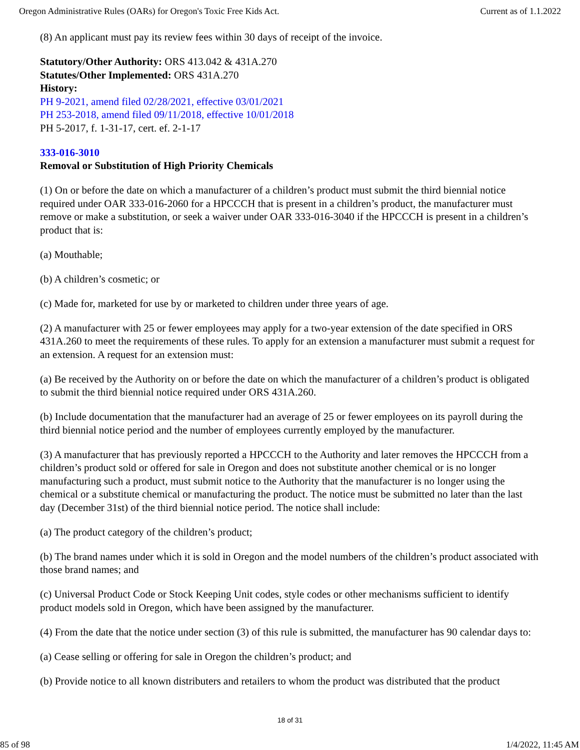Oregon Administrative Rules (OARs) for Oregon's Toxic Free Kids Act. Current as of 1.1.2022
(8) An applicant must pay its review fees within 30 days of receipt of the invoice.
Statutory/Other Authority: ORS 413.042 & 431A.270
Statutes/Other Implemented: ORS 431A.270
History:
PH 9-2021, amend filed 02/28/2021, effective 03/01/2021
PH 253-2018, amend filed 09/11/2018, effective 10/01/2018
PH 5-2017, f. 1-31-17, cert. ef. 2-1-17
333-016-3010
Removal or Substitution of High Priority Chemicals
(1) On or before the date on which a manufacturer of a children’s product must submit the third biennial notice required under OAR 333-016-2060 for a HPCCCH that is present in a children’s product, the manufacturer must remove or make a substitution, or seek a waiver under OAR 333-016-3040 if the HPCCCH is present in a children’s product that is:
(a) Mouthable;
(b) A children’s cosmetic; or
(c) Made for, marketed for use by or marketed to children under three years of age.
(2) A manufacturer with 25 or fewer employees may apply for a two-year extension of the date specified in ORS 431A.260 to meet the requirements of these rules. To apply for an extension a manufacturer must submit a request for an extension. A request for an extension must:
(a) Be received by the Authority on or before the date on which the manufacturer of a children’s product is obligated to submit the third biennial notice required under ORS 431A.260.
(b) Include documentation that the manufacturer had an average of 25 or fewer employees on its payroll during the third biennial notice period and the number of employees currently employed by the manufacturer.
(3) A manufacturer that has previously reported a HPCCCH to the Authority and later removes the HPCCCH from a children’s product sold or offered for sale in Oregon and does not substitute another chemical or is no longer manufacturing such a product, must submit notice to the Authority that the manufacturer is no longer using the chemical or a substitute chemical or manufacturing the product. The notice must be submitted no later than the last day (December 31st) of the third biennial notice period. The notice shall include:
(a) The product category of the children’s product;
(b) The brand names under which it is sold in Oregon and the model numbers of the children’s product associated with those brand names; and
(c) Universal Product Code or Stock Keeping Unit codes, style codes or other mechanisms sufficient to identify product models sold in Oregon, which have been assigned by the manufacturer.
(4) From the date that the notice under section (3) of this rule is submitted, the manufacturer has 90 calendar days to:
(a) Cease selling or offering for sale in Oregon the children’s product; and
(b) Provide notice to all known distributers and retailers to whom the product was distributed that the product
18 of 31
85 of 98 1/4/2022, 11:45 AM